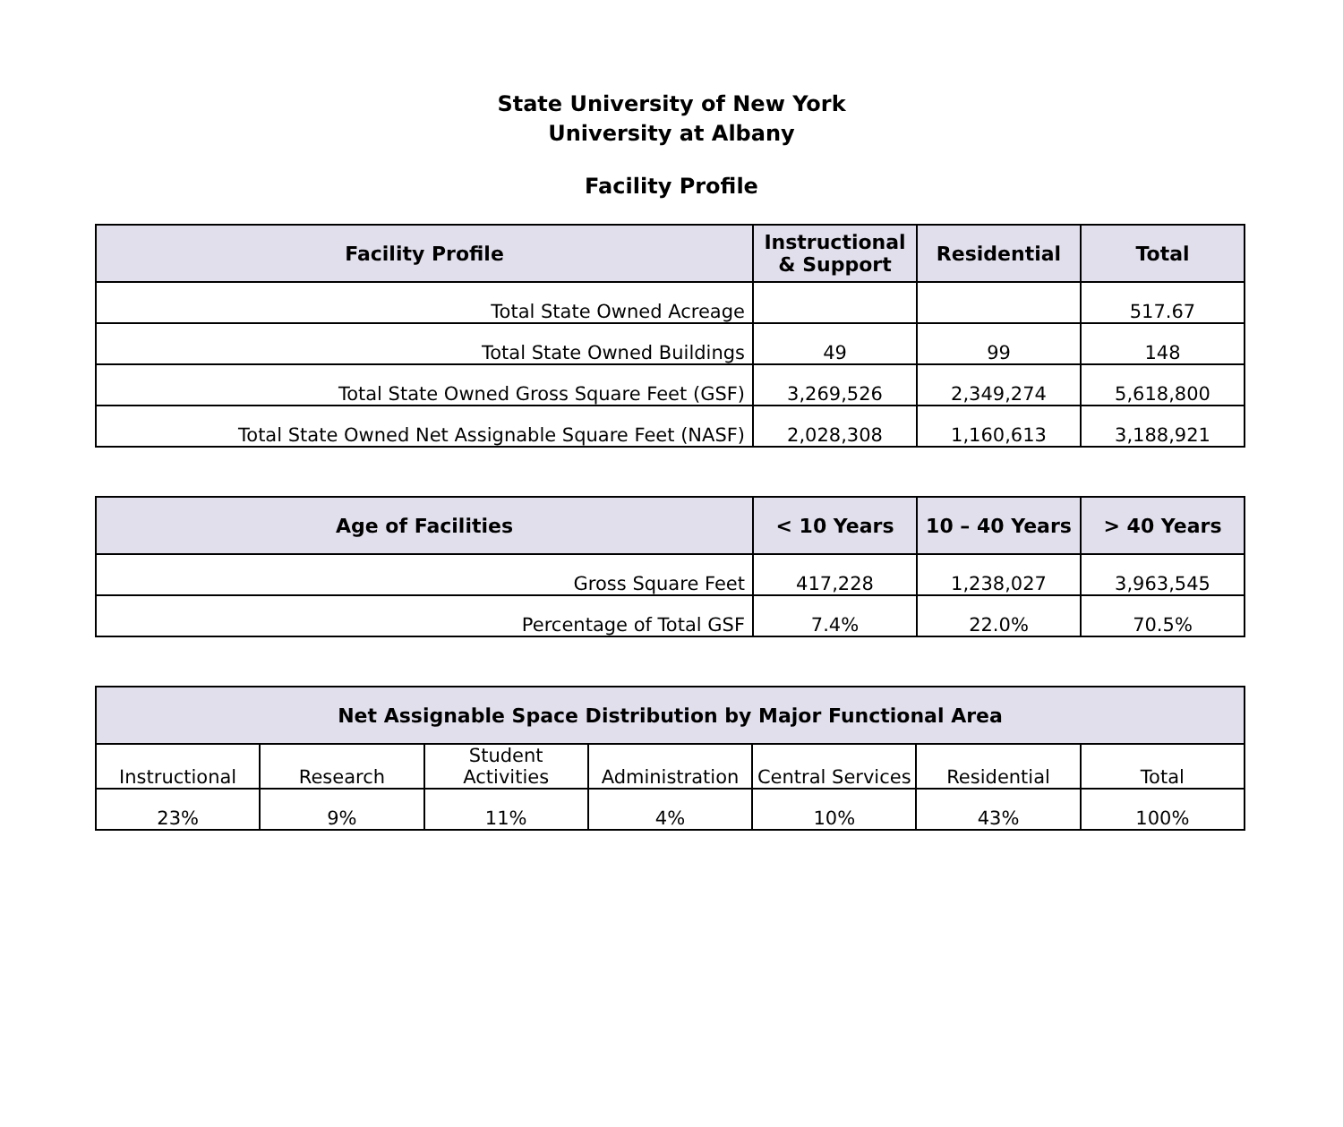State University of New York
University at Albany
Facility Profile
| Facility Profile | Instructional & Support | Residential | Total |
| --- | --- | --- | --- |
| Total State Owned Acreage | | | 517.67 |
| Total State Owned Buildings | 49 | 99 | 148 |
| Total State Owned Gross Square Feet (GSF) | 3,269,526 | 2,349,274 | 5,618,800 |
| Total State Owned Net Assignable Square Feet (NASF) | 2,028,308 | 1,160,613 | 3,188,921 |
| Age of Facilities | < 10 Years | 10 – 40 Years | > 40 Years |
| --- | --- | --- | --- |
| Gross Square Feet | 417,228 | 1,238,027 | 3,963,545 |
| Percentage of Total GSF | 7.4% | 22.0% | 70.5% |
| Net Assignable Space Distribution by Major Functional Area | | | | | | |
| --- | --- | --- | --- | --- | --- | --- |
| Instructional | Research | Student Activities | Administration | Central Services | Residential | Total |
| 23% | 9% | 11% | 4% | 10% | 43% | 100% |